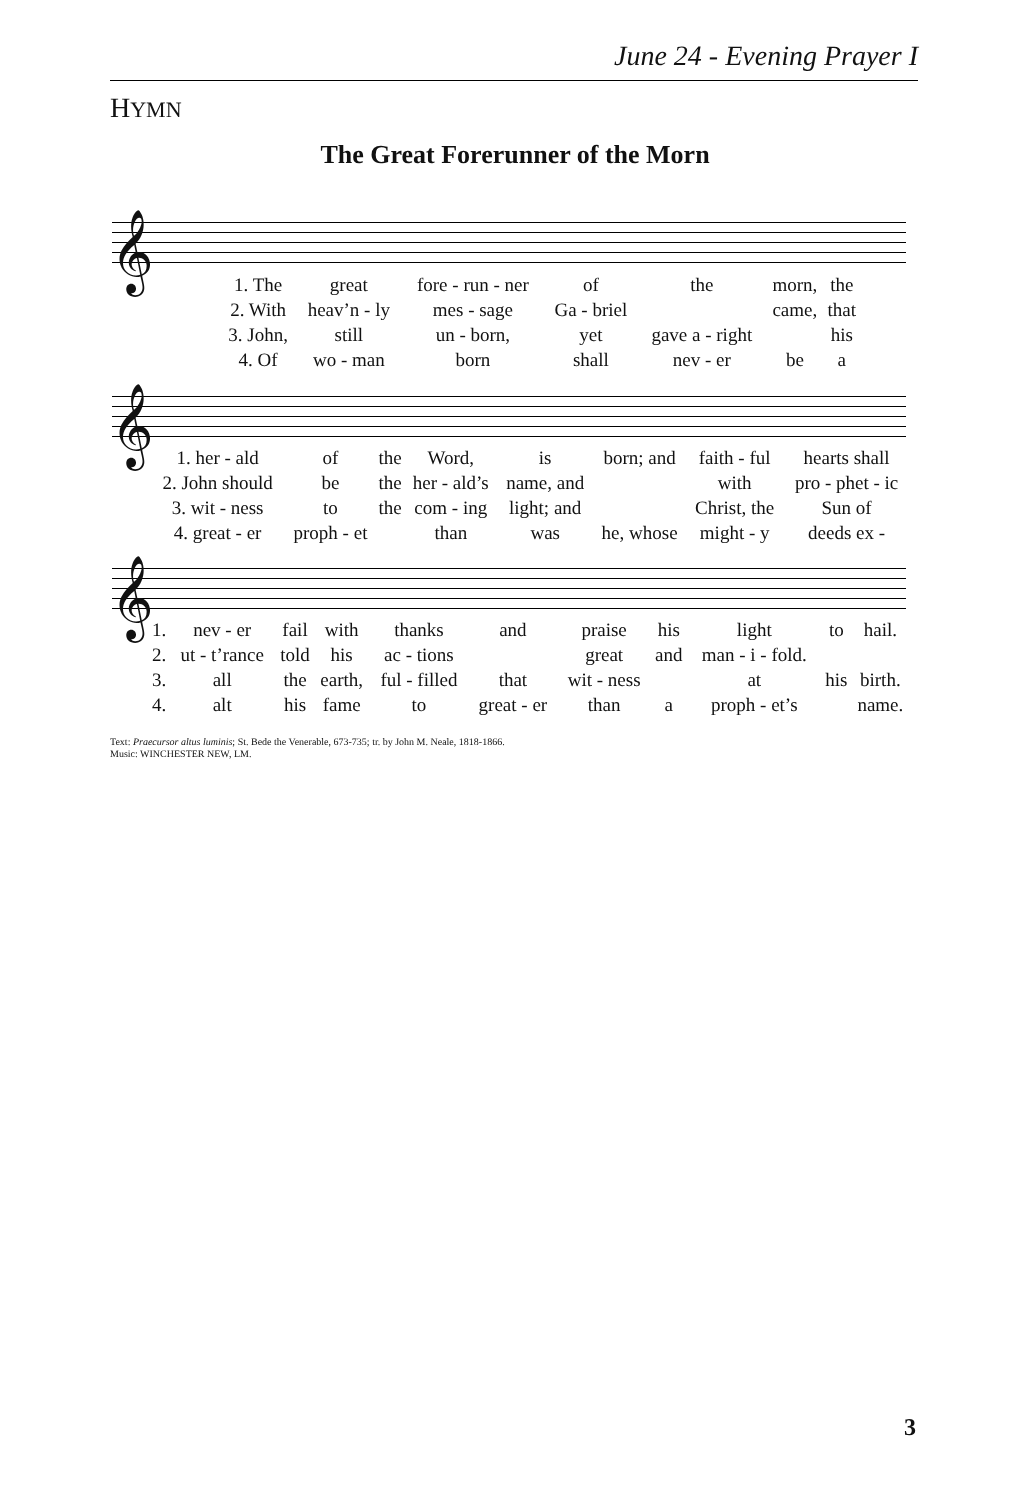June 24 - Evening Prayer I
HYMN
The Great Forerunner of the Morn
𝄞
| 1. The | great | fore - run - ner | of | the | morn, | the |
| 2. With | heav’n - ly | mes - sage | Ga - briel | | came, | that |
| 3. John, | still | un - born, | yet | gave a - right | | his |
| 4. Of | wo - man | born | shall | nev - er | be | a |
𝄞
| 1. her - ald | of | the | Word, | is | born; and | faith - ful | hearts shall |
| 2. John should | be | the | her - ald’s | name, and | | with | pro - phet - ic |
| 3. wit - ness | to | the | com - ing | light; and | | Christ, the | Sun of |
| 4. great - er | proph - et | | than | was | he, whose | might - y | deeds ex - |
𝄞
| 1. | nev - er | fail | with | thanks | and | praise | his | light | to | hail. |
| 2. | ut - t’rance | told | his | ac - tions | | great | and | man - i - fold. | | |
| 3. | all | the | earth, | ful - filled | that | wit - ness | | at | his | birth. |
| 4. | alt | his | fame | to | great - er | than | a | proph - et’s | | name. |
Text: Praecursor altus luminis; St. Bede the Venerable, 673-735; tr. by John M. Neale, 1818-1866.
Music: WINCHESTER NEW, LM.
3